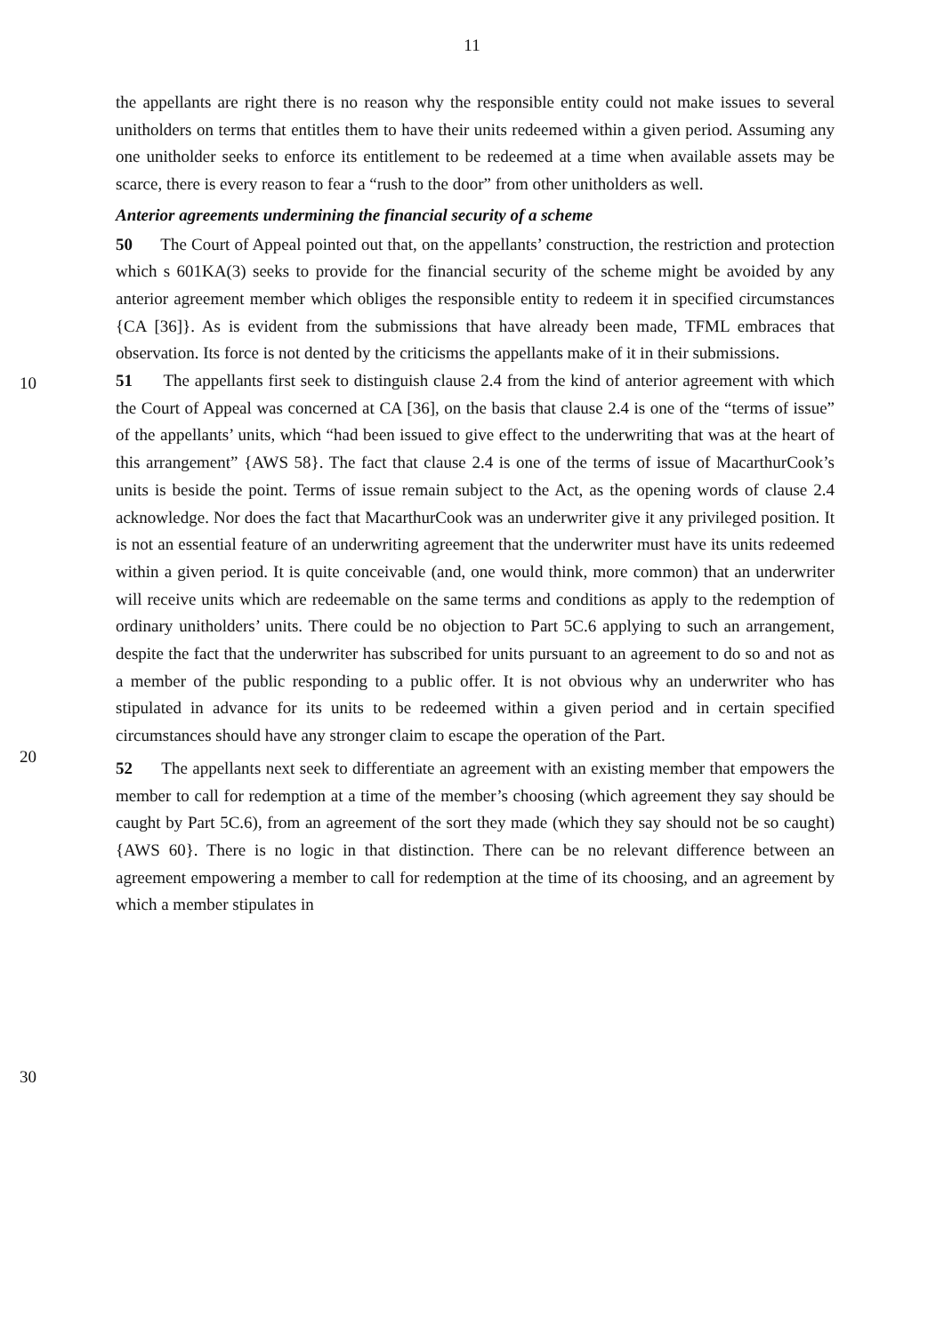11
the appellants are right there is no reason why the responsible entity could not make issues to several unitholders on terms that entitles them to have their units redeemed within a given period. Assuming any one unitholder seeks to enforce its entitlement to be redeemed at a time when available assets may be scarce, there is every reason to fear a “rush to the door” from other unitholders as well.
Anterior agreements undermining the financial security of a scheme
50 The Court of Appeal pointed out that, on the appellants’ construction, the restriction and protection which s 601KA(3) seeks to provide for the financial security of the scheme might be avoided by any anterior agreement member which obliges the responsible entity to redeem it in specified circumstances {CA [36]}. As is evident from the submissions that have already been made, TFML embraces that observation. Its force is not dented by the criticisms the appellants make of it in their submissions.
51 The appellants first seek to distinguish clause 2.4 from the kind of anterior agreement with which the Court of Appeal was concerned at CA [36], on the basis that clause 2.4 is one of the “terms of issue” of the appellants’ units, which “had been issued to give effect to the underwriting that was at the heart of this arrangement” {AWS 58}. The fact that clause 2.4 is one of the terms of issue of MacarthurCook’s units is beside the point. Terms of issue remain subject to the Act, as the opening words of clause 2.4 acknowledge. Nor does the fact that MacarthurCook was an underwriter give it any privileged position. It is not an essential feature of an underwriting agreement that the underwriter must have its units redeemed within a given period. It is quite conceivable (and, one would think, more common) that an underwriter will receive units which are redeemable on the same terms and conditions as apply to the redemption of ordinary unitholders’ units. There could be no objection to Part 5C.6 applying to such an arrangement, despite the fact that the underwriter has subscribed for units pursuant to an agreement to do so and not as a member of the public responding to a public offer. It is not obvious why an underwriter who has stipulated in advance for its units to be redeemed within a given period and in certain specified circumstances should have any stronger claim to escape the operation of the Part.
52 The appellants next seek to differentiate an agreement with an existing member that empowers the member to call for redemption at a time of the member’s choosing (which agreement they say should be caught by Part 5C.6), from an agreement of the sort they made (which they say should not be so caught) {AWS 60}. There is no logic in that distinction. There can be no relevant difference between an agreement empowering a member to call for redemption at the time of its choosing, and an agreement by which a member stipulates in
10
20
30